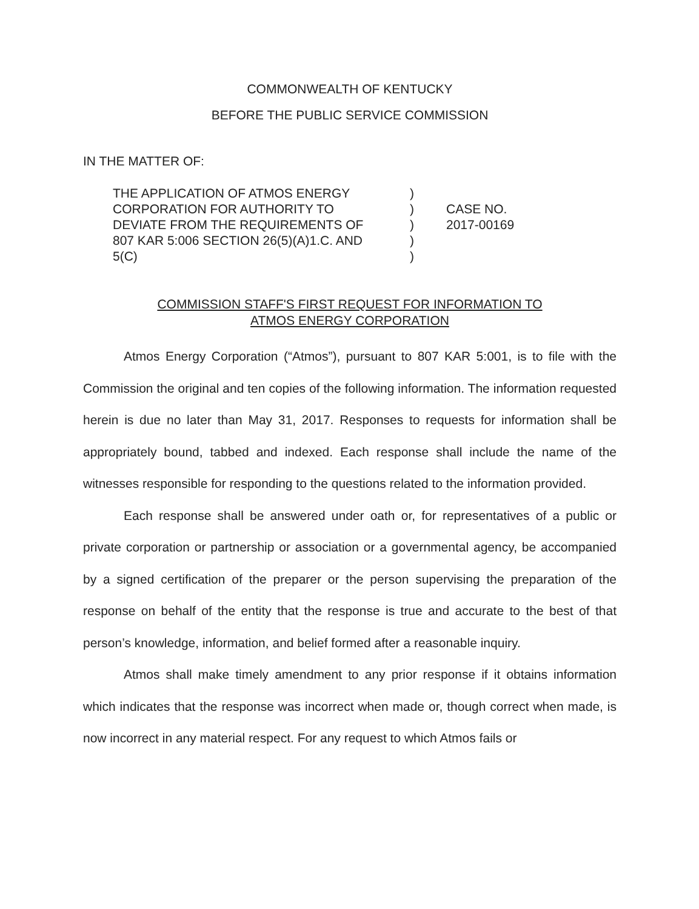COMMONWEALTH OF KENTUCKY
BEFORE THE PUBLIC SERVICE COMMISSION
IN THE MATTER OF:
| THE APPLICATION OF ATMOS ENERGY CORPORATION FOR AUTHORITY TO DEVIATE FROM THE REQUIREMENTS OF 807 KAR 5:006 SECTION 26(5)(A)1.C. AND 5(C) | ) ) ) ) ) | CASE NO. 2017-00169 |
COMMISSION STAFF'S FIRST REQUEST FOR INFORMATION TO
ATMOS ENERGY CORPORATION
Atmos Energy Corporation (“Atmos”), pursuant to 807 KAR 5:001, is to file with the Commission the original and ten copies of the following information. The information requested herein is due no later than May 31, 2017. Responses to requests for information shall be appropriately bound, tabbed and indexed. Each response shall include the name of the witnesses responsible for responding to the questions related to the information provided.
Each response shall be answered under oath or, for representatives of a public or private corporation or partnership or association or a governmental agency, be accompanied by a signed certification of the preparer or the person supervising the preparation of the response on behalf of the entity that the response is true and accurate to the best of that person’s knowledge, information, and belief formed after a reasonable inquiry.
Atmos shall make timely amendment to any prior response if it obtains information which indicates that the response was incorrect when made or, though correct when made, is now incorrect in any material respect. For any request to which Atmos fails or